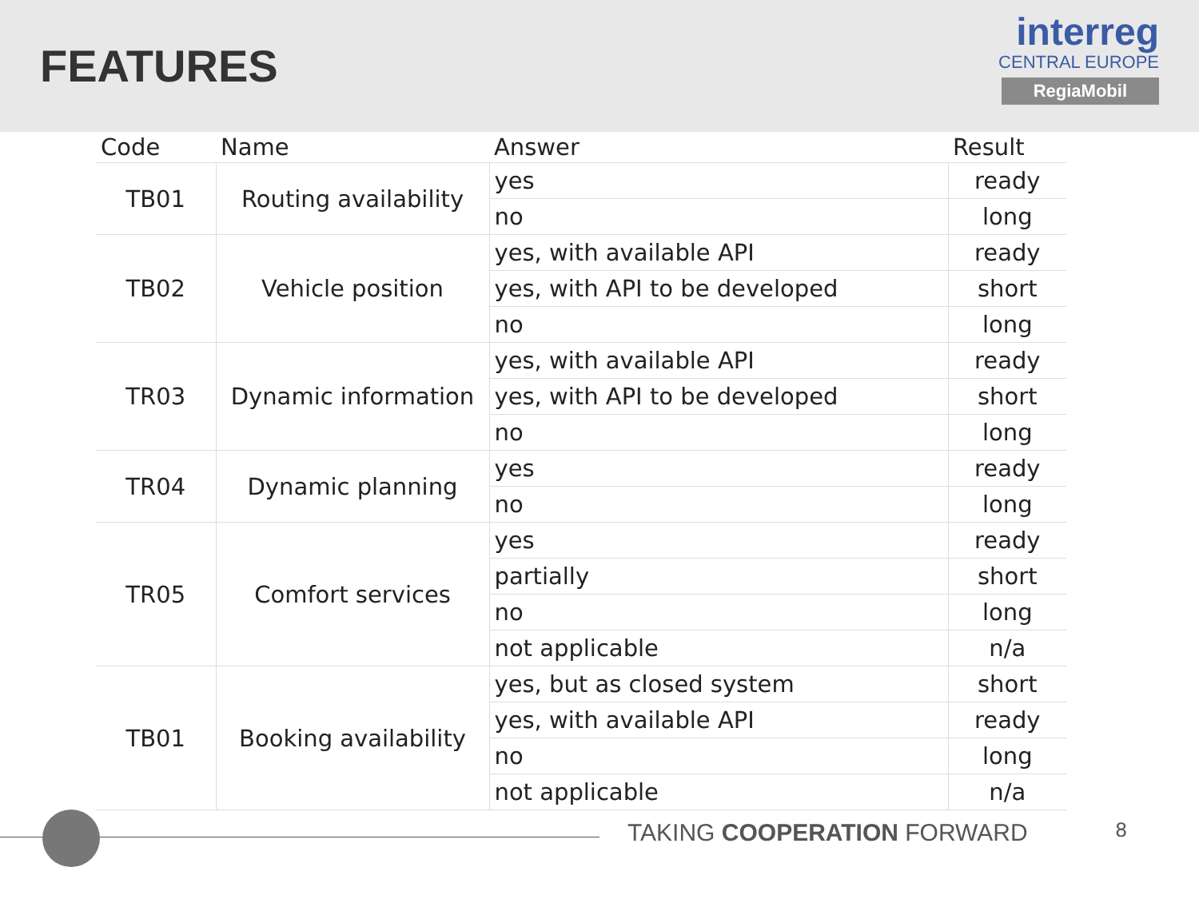FEATURES
interreg
CENTRAL EUROPE
RegiaMobil
| Code | Name | Answer | Result |
| --- | --- | --- | --- |
| TB01 | Routing availability | yes | ready |
| | | no | long |
| TB02 | Vehicle position | yes, with available API | ready |
| | | yes, with API to be developed | short |
| | | no | long |
| TR03 | Dynamic information | yes, with available API | ready |
| | | yes, with API to be developed | short |
| | | no | long |
| TR04 | Dynamic planning | yes | ready |
| | | no | long |
| TR05 | Comfort services | yes | ready |
| | | partially | short |
| | | no | long |
| | | not applicable | n/a |
| TB01 | Booking availability | yes, but as closed system | short |
| | | yes, with available API | ready |
| | | no | long |
| | | not applicable | n/a |
TAKING COOPERATION FORWARD 8